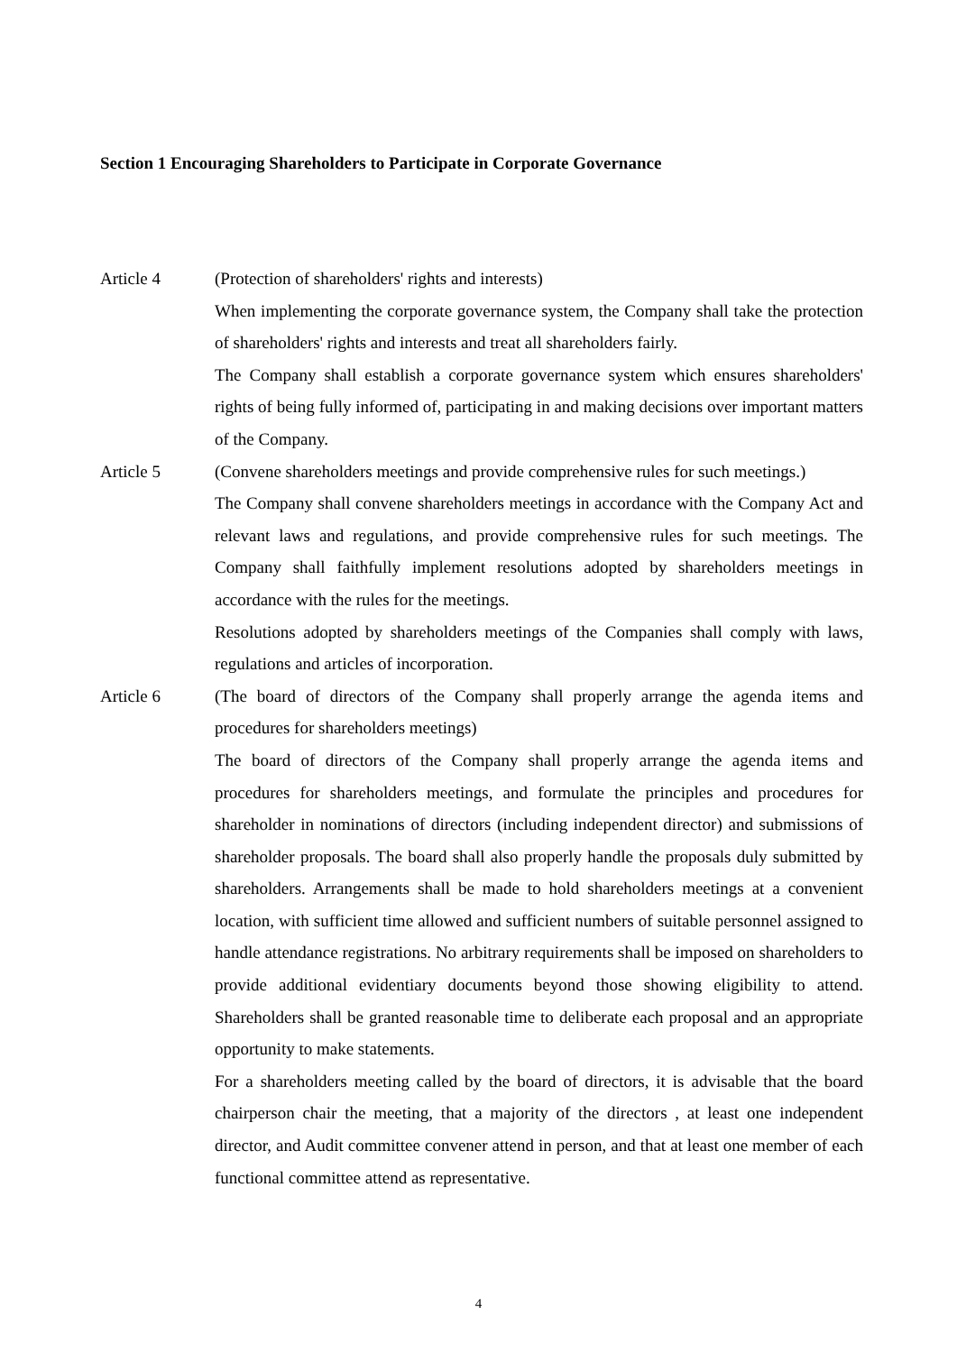Section 1 Encouraging Shareholders to Participate in Corporate Governance
Article 4 (Protection of shareholders' rights and interests)
When implementing the corporate governance system, the Company shall take the protection of shareholders' rights and interests and treat all shareholders fairly.
The Company shall establish a corporate governance system which ensures shareholders' rights of being fully informed of, participating in and making decisions over important matters of the Company.
Article 5 (Convene shareholders meetings and provide comprehensive rules for such meetings.)
The Company shall convene shareholders meetings in accordance with the Company Act and relevant laws and regulations, and provide comprehensive rules for such meetings. The Company shall faithfully implement resolutions adopted by shareholders meetings in accordance with the rules for the meetings.
Resolutions adopted by shareholders meetings of the Companies shall comply with laws, regulations and articles of incorporation.
Article 6 (The board of directors of the Company shall properly arrange the agenda items and procedures for shareholders meetings)
The board of directors of the Company shall properly arrange the agenda items and procedures for shareholders meetings, and formulate the principles and procedures for shareholder in nominations of directors (including independent director) and submissions of shareholder proposals. The board shall also properly handle the proposals duly submitted by shareholders. Arrangements shall be made to hold shareholders meetings at a convenient location, with sufficient time allowed and sufficient numbers of suitable personnel assigned to handle attendance registrations. No arbitrary requirements shall be imposed on shareholders to provide additional evidentiary documents beyond those showing eligibility to attend. Shareholders shall be granted reasonable time to deliberate each proposal and an appropriate opportunity to make statements.
For a shareholders meeting called by the board of directors, it is advisable that the board chairperson chair the meeting, that a majority of the directors , at least one independent director, and Audit committee convener attend in person, and that at least one member of each functional committee attend as representative.
4